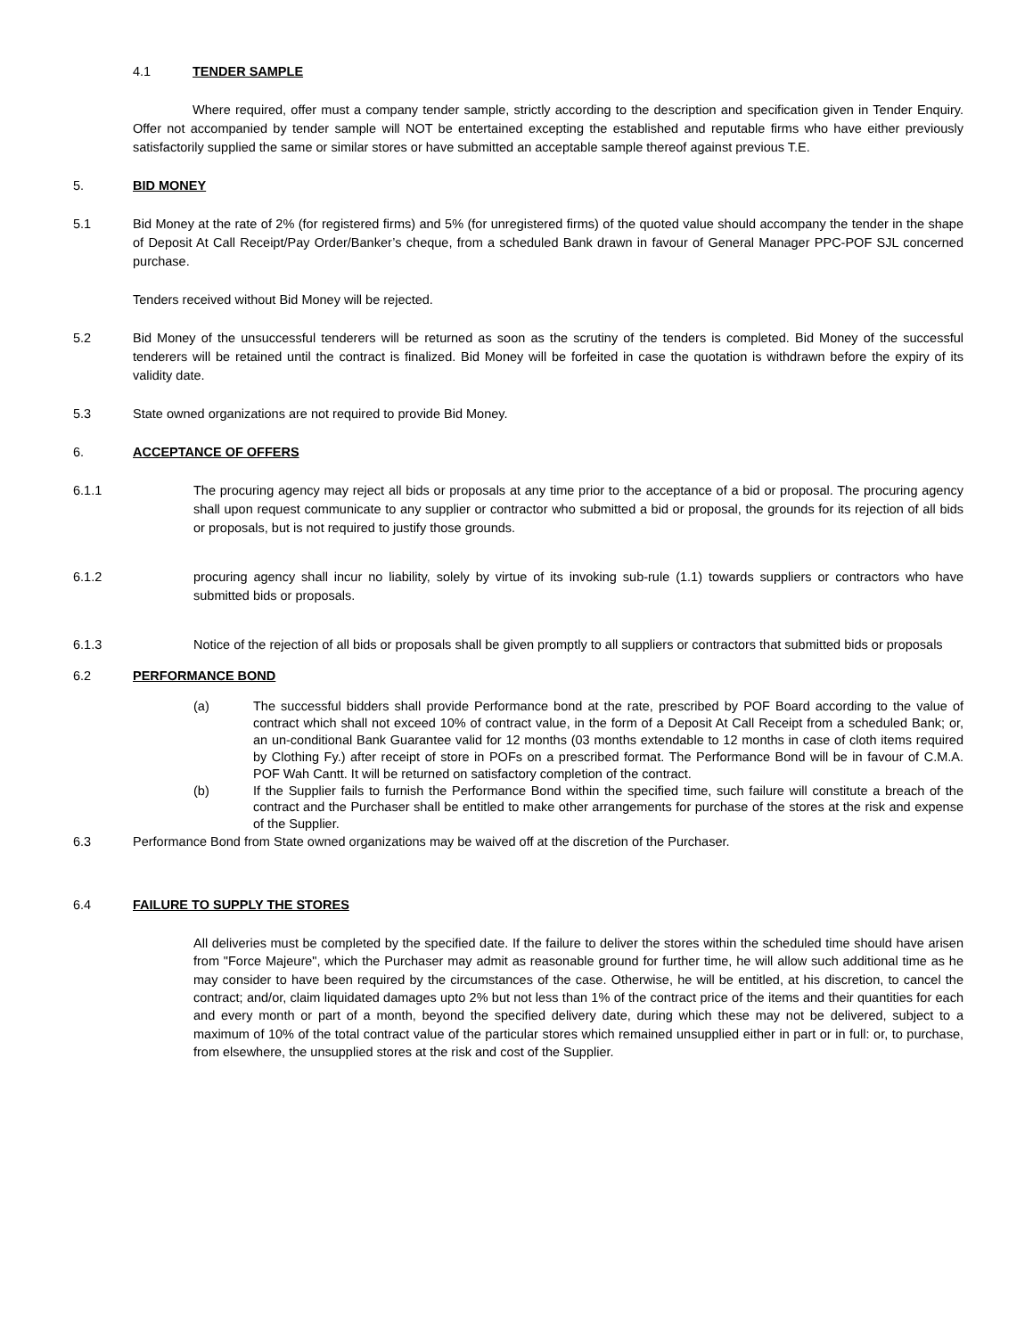4.1 TENDER SAMPLE
Where required, offer must a company tender sample, strictly according to the description and specification given in Tender Enquiry. Offer not accompanied by tender sample will NOT be entertained excepting the established and reputable firms who have either previously satisfactorily supplied the same or similar stores or have submitted an acceptable sample thereof against previous T.E.
5. BID MONEY
5.1 Bid Money at the rate of 2% (for registered firms) and 5% (for unregistered firms) of the quoted value should accompany the tender in the shape of Deposit At Call Receipt/Pay Order/Banker’s cheque, from a scheduled Bank drawn in favour of General Manager PPC-POF SJL concerned purchase.
Tenders received without Bid Money will be rejected.
5.2 Bid Money of the unsuccessful tenderers will be returned as soon as the scrutiny of the tenders is completed. Bid Money of the successful tenderers will be retained until the contract is finalized. Bid Money will be forfeited in case the quotation is withdrawn before the expiry of its validity date.
5.3 State owned organizations are not required to provide Bid Money.
6. ACCEPTANCE OF OFFERS
6.1.1 The procuring agency may reject all bids or proposals at any time prior to the acceptance of a bid or proposal. The procuring agency shall upon request communicate to any supplier or contractor who submitted a bid or proposal, the grounds for its rejection of all bids or proposals, but is not required to justify those grounds.
6.1.2 procuring agency shall incur no liability, solely by virtue of its invoking sub-rule (1.1) towards suppliers or contractors who have submitted bids or proposals.
6.1.3 Notice of the rejection of all bids or proposals shall be given promptly to all suppliers or contractors that submitted bids or proposals
6.2 PERFORMANCE BOND
(a) The successful bidders shall provide Performance bond at the rate, prescribed by POF Board according to the value of contract which shall not exceed 10% of contract value, in the form of a Deposit At Call Receipt from a scheduled Bank; or, an un-conditional Bank Guarantee valid for 12 months (03 months extendable to 12 months in case of cloth items required by Clothing Fy.) after receipt of store in POFs on a prescribed format. The Performance Bond will be in favour of C.M.A. POF Wah Cantt. It will be returned on satisfactory completion of the contract.
(b) If the Supplier fails to furnish the Performance Bond within the specified time, such failure will constitute a breach of the contract and the Purchaser shall be entitled to make other arrangements for purchase of the stores at the risk and expense of the Supplier.
6.3 Performance Bond from State owned organizations may be waived off at the discretion of the Purchaser.
6.4 FAILURE TO SUPPLY THE STORES
All deliveries must be completed by the specified date. If the failure to deliver the stores within the scheduled time should have arisen from "Force Majeure", which the Purchaser may admit as reasonable ground for further time, he will allow such additional time as he may consider to have been required by the circumstances of the case. Otherwise, he will be entitled, at his discretion, to cancel the contract; and/or, claim liquidated damages upto 2% but not less than 1% of the contract price of the items and their quantities for each and every month or part of a month, beyond the specified delivery date, during which these may not be delivered, subject to a maximum of 10% of the total contract value of the particular stores which remained unsupplied either in part or in full: or, to purchase, from elsewhere, the unsupplied stores at the risk and cost of the Supplier.